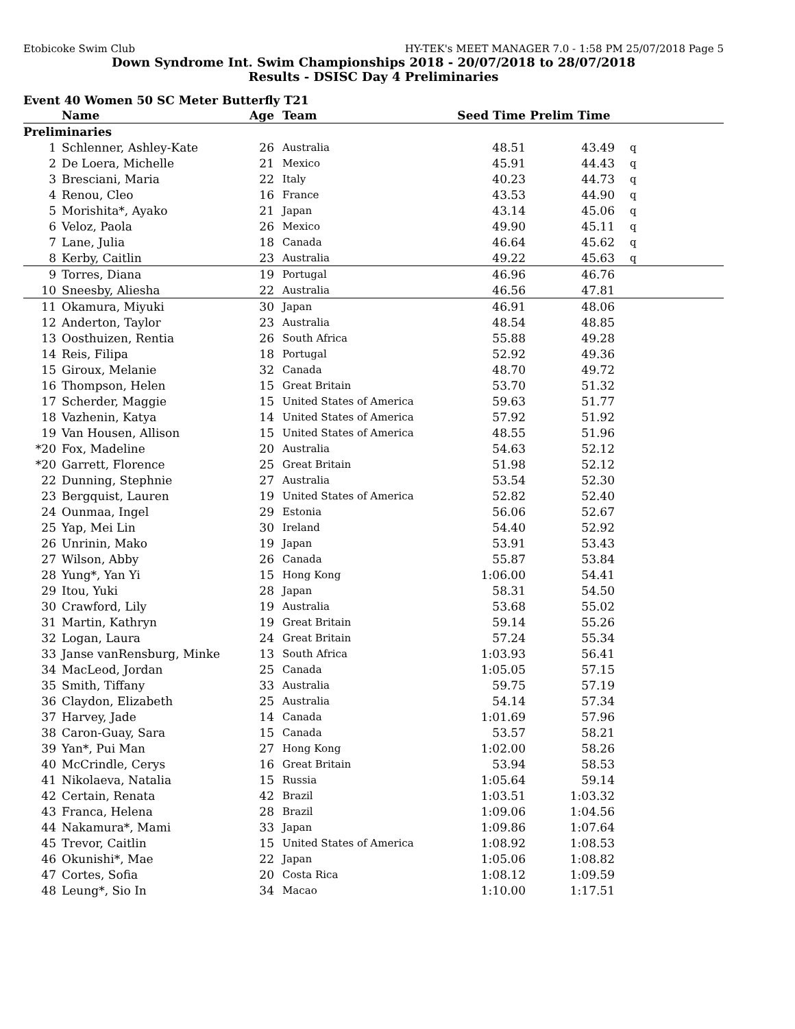Etobicoke Swim Club HY-TEK's MEET MANAGER 7.0 - 1:58 PM 25/07/2018 Page 5
Down Syndrome Int. Swim Championships 2018 - 20/07/2018 to 28/07/2018
Results - DSISC Day 4 Preliminaries
Event 40 Women 50 SC Meter Butterfly T21
| | Name | Age | Team | Seed Time | Prelim Time | |
| --- | --- | --- | --- | --- | --- | --- |
| Preliminaries | | | | | | |
| 1 | Schlenner, Ashley-Kate | 26 | Australia | 48.51 | 43.49 | q |
| 2 | De Loera, Michelle | 21 | Mexico | 45.91 | 44.43 | q |
| 3 | Bresciani, Maria | 22 | Italy | 40.23 | 44.73 | q |
| 4 | Renou, Cleo | 16 | France | 43.53 | 44.90 | q |
| 5 | Morishita*, Ayako | 21 | Japan | 43.14 | 45.06 | q |
| 6 | Veloz, Paola | 26 | Mexico | 49.90 | 45.11 | q |
| 7 | Lane, Julia | 18 | Canada | 46.64 | 45.62 | q |
| 8 | Kerby, Caitlin | 23 | Australia | 49.22 | 45.63 | q |
| 9 | Torres, Diana | 19 | Portugal | 46.96 | 46.76 | |
| 10 | Sneesby, Aliesha | 22 | Australia | 46.56 | 47.81 | |
| 11 | Okamura, Miyuki | 30 | Japan | 46.91 | 48.06 | |
| 12 | Anderton, Taylor | 23 | Australia | 48.54 | 48.85 | |
| 13 | Oosthuizen, Rentia | 26 | South Africa | 55.88 | 49.28 | |
| 14 | Reis, Filipa | 18 | Portugal | 52.92 | 49.36 | |
| 15 | Giroux, Melanie | 32 | Canada | 48.70 | 49.72 | |
| 16 | Thompson, Helen | 15 | Great Britain | 53.70 | 51.32 | |
| 17 | Scherder, Maggie | 15 | United States of America | 59.63 | 51.77 | |
| 18 | Vazhenin, Katya | 14 | United States of America | 57.92 | 51.92 | |
| 19 | Van Housen, Allison | 15 | United States of America | 48.55 | 51.96 | |
| *20 | Fox, Madeline | 20 | Australia | 54.63 | 52.12 | |
| *20 | Garrett, Florence | 25 | Great Britain | 51.98 | 52.12 | |
| 22 | Dunning, Stephnie | 27 | Australia | 53.54 | 52.30 | |
| 23 | Bergquist, Lauren | 19 | United States of America | 52.82 | 52.40 | |
| 24 | Ounmaa, Ingel | 29 | Estonia | 56.06 | 52.67 | |
| 25 | Yap, Mei Lin | 30 | Ireland | 54.40 | 52.92 | |
| 26 | Unrinin, Mako | 19 | Japan | 53.91 | 53.43 | |
| 27 | Wilson, Abby | 26 | Canada | 55.87 | 53.84 | |
| 28 | Yung*, Yan Yi | 15 | Hong Kong | 1:06.00 | 54.41 | |
| 29 | Itou, Yuki | 28 | Japan | 58.31 | 54.50 | |
| 30 | Crawford, Lily | 19 | Australia | 53.68 | 55.02 | |
| 31 | Martin, Kathryn | 19 | Great Britain | 59.14 | 55.26 | |
| 32 | Logan, Laura | 24 | Great Britain | 57.24 | 55.34 | |
| 33 | Janse vanRensburg, Minke | 13 | South Africa | 1:03.93 | 56.41 | |
| 34 | MacLeod, Jordan | 25 | Canada | 1:05.05 | 57.15 | |
| 35 | Smith, Tiffany | 33 | Australia | 59.75 | 57.19 | |
| 36 | Claydon, Elizabeth | 25 | Australia | 54.14 | 57.34 | |
| 37 | Harvey, Jade | 14 | Canada | 1:01.69 | 57.96 | |
| 38 | Caron-Guay, Sara | 15 | Canada | 53.57 | 58.21 | |
| 39 | Yan*, Pui Man | 27 | Hong Kong | 1:02.00 | 58.26 | |
| 40 | McCrindle, Cerys | 16 | Great Britain | 53.94 | 58.53 | |
| 41 | Nikolaeva, Natalia | 15 | Russia | 1:05.64 | 59.14 | |
| 42 | Certain, Renata | 42 | Brazil | 1:03.51 | 1:03.32 | |
| 43 | Franca, Helena | 28 | Brazil | 1:09.06 | 1:04.56 | |
| 44 | Nakamura*, Mami | 33 | Japan | 1:09.86 | 1:07.64 | |
| 45 | Trevor, Caitlin | 15 | United States of America | 1:08.92 | 1:08.53 | |
| 46 | Okunishi*, Mae | 22 | Japan | 1:05.06 | 1:08.82 | |
| 47 | Cortes, Sofia | 20 | Costa Rica | 1:08.12 | 1:09.59 | |
| 48 | Leung*, Sio In | 34 | Macao | 1:10.00 | 1:17.51 | |